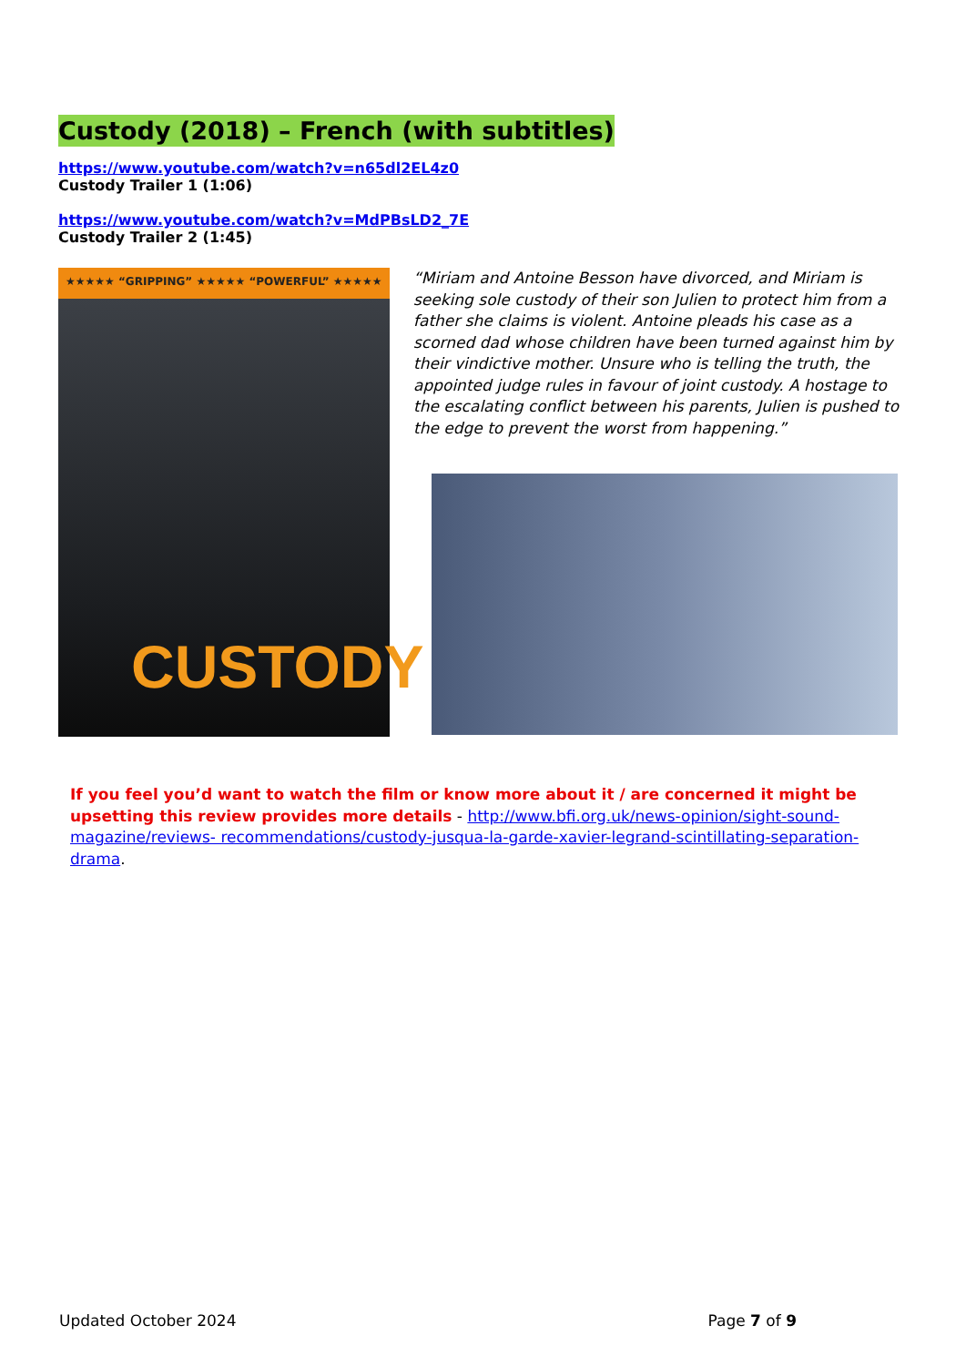Custody (2018) – French (with subtitles)
https://www.youtube.com/watch?v=n65dl2EL4z0
Custody Trailer 1 (1:06)
https://www.youtube.com/watch?v=MdPBsLD2_7E
Custody Trailer 2 (1:45)
★★★★★ “GRIPPING” ★★★★★ “POWERFUL” ★★★★★
CUSTODY
“Miriam and Antoine Besson have divorced, and Miriam is seeking sole custody of their son Julien to protect him from a father she claims is violent. Antoine pleads his case as a scorned dad whose children have been turned against him by their vindictive mother. Unsure who is telling the truth, the appointed judge rules in favour of joint custody. A hostage to the escalating conflict between his parents, Julien is pushed to the edge to prevent the worst from happening.”
If you feel you’d want to watch the film or know more about it / are concerned it might be upsetting this review provides more details - http://www.bfi.org.uk/news-opinion/sight-sound-magazine/reviews- recommendations/custody-jusqua-la-garde-xavier-legrand-scintillating-separation-drama.
Updated October 2024 Page 7 of 9